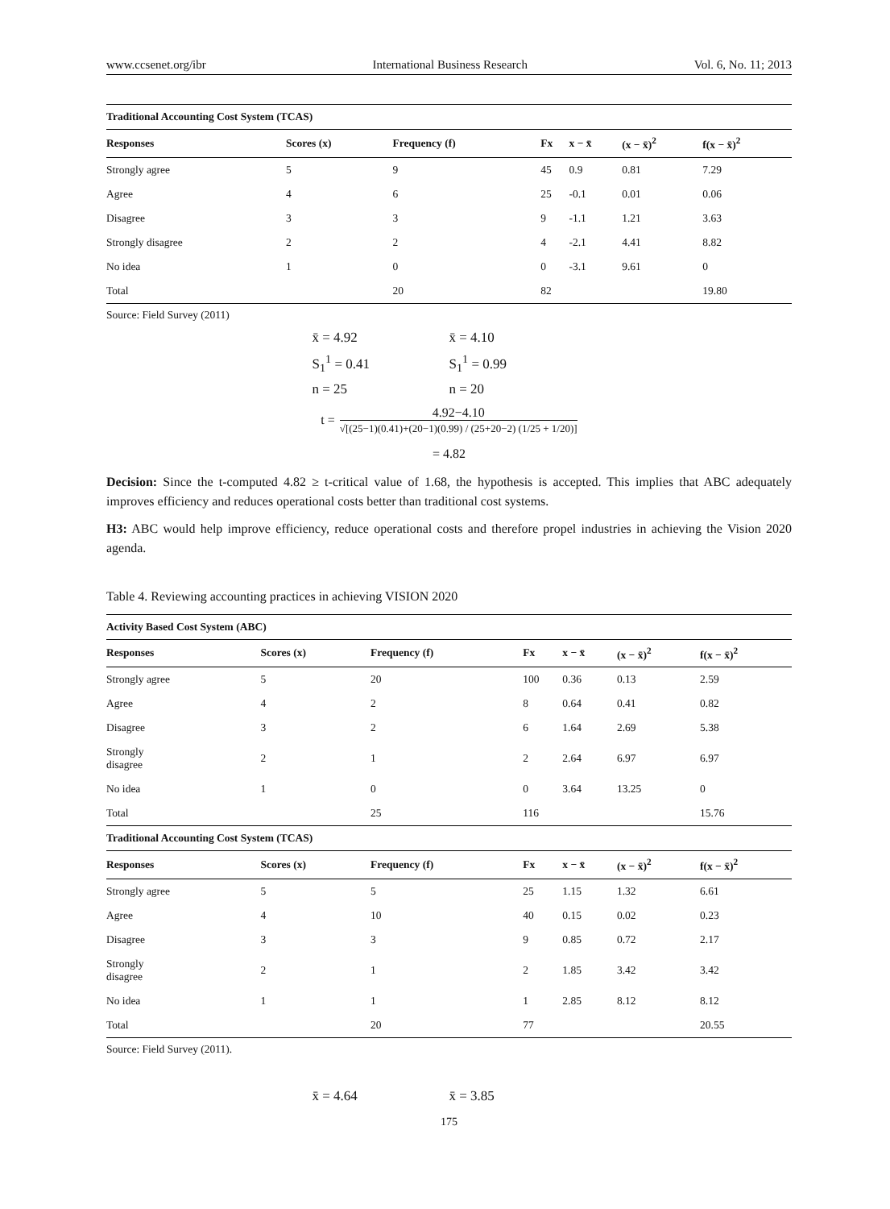www.ccsenet.org/ibr International Business Research Vol. 6, No. 11; 2013
| Traditional Accounting Cost System (TCAS) | | | | | | |
| Responses | Scores (x) | Frequency (f) | Fx | x − x̄ | (x − x̄)<sup>2</sup> | f(x − x̄)<sup>2</sup> |
| Strongly agree | 5 | 9 | 45 | 0.9 | 0.81 | 7.29 |
| Agree | 4 | 6 | 25 | -0.1 | 0.01 | 0.06 |
| Disagree | 3 | 3 | 9 | -1.1 | 1.21 | 3.63 |
| Strongly disagree | 2 | 2 | 4 | -2.1 | 4.41 | 8.82 |
| No idea | 1 | 0 | 0 | -3.1 | 9.61 | 0 |
| Total | | 20 | 82 | | | 19.80 |
Source: Field Survey (2011)
x̄ = 4.92 x̄ = 4.10 S<sub>1</sub><sup>1</sup> = 0.41 S<sub>1</sub><sup>1</sup> = 0.99 n = 25 n = 20
t = 4.92−4.10
√[(25−1)(0.41)+(20−1)(0.99) / (25+20−2) (1/25 + 1/20)]
= 4.82
Decision: Since the t-computed 4.82 ≥ t-critical value of 1.68, the hypothesis is accepted. This implies that ABC adequately improves efficiency and reduces operational costs better than traditional cost systems.
H3: ABC would help improve efficiency, reduce operational costs and therefore propel industries in achieving the Vision 2020 agenda.
Table 4. Reviewing accounting practices in achieving VISION 2020
| Activity Based Cost System (ABC) | | | | | | |
| Responses | Scores (x) | Frequency (f) | Fx | x − x̄ | (x − x̄)<sup>2</sup> | f(x − x̄)<sup>2</sup> |
| Strongly agree | 5 | 20 | 100 | 0.36 | 0.13 | 2.59 |
| Agree | 4 | 2 | 8 | 0.64 | 0.41 | 0.82 |
| Disagree | 3 | 2 | 6 | 1.64 | 2.69 | 5.38 |
| Strongly disagree | 2 | 1 | 2 | 2.64 | 6.97 | 6.97 |
| No idea | 1 | 0 | 0 | 3.64 | 13.25 | 0 |
| Total | | 25 | 116 | | | 15.76 |
| Traditional Accounting Cost System (TCAS) | | | | | | |
| Responses | Scores (x) | Frequency (f) | Fx | x − x̄ | (x − x̄)<sup>2</sup> | f(x − x̄)<sup>2</sup> |
| Strongly agree | 5 | 5 | 25 | 1.15 | 1.32 | 6.61 |
| Agree | 4 | 10 | 40 | 0.15 | 0.02 | 0.23 |
| Disagree | 3 | 3 | 9 | 0.85 | 0.72 | 2.17 |
| Strongly disagree | 2 | 1 | 2 | 1.85 | 3.42 | 3.42 |
| No idea | 1 | 1 | 1 | 2.85 | 8.12 | 8.12 |
| Total | | 20 | 77 | | | 20.55 |
Source: Field Survey (2011).
x̄ = 4.64 x̄ = 3.85
175